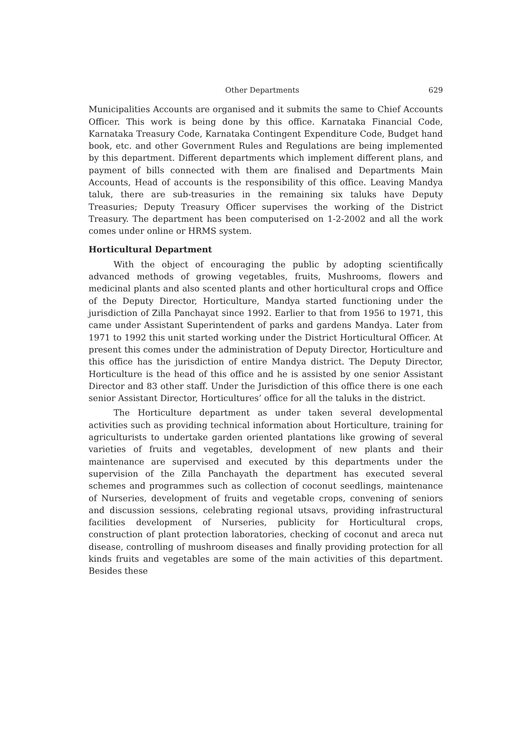Other Departments 629
Municipalities Accounts are organised and it submits the same to Chief Accounts Officer. This work is being done by this office. Karnataka Financial Code, Karnataka Treasury Code, Karnataka Contingent Expenditure Code, Budget hand book, etc. and other Government Rules and Regulations are being implemented by this department. Different departments which implement different plans, and payment of bills connected with them are finalised and Departments Main Accounts, Head of accounts is the responsibility of this office. Leaving Mandya taluk, there are sub-treasuries in the remaining six taluks have Deputy Treasuries; Deputy Treasury Officer supervises the working of the District Treasury. The department has been computerised on 1-2-2002 and all the work comes under online or HRMS system.
Horticultural Department
With the object of encouraging the public by adopting scientifically advanced methods of growing vegetables, fruits, Mushrooms, flowers and medicinal plants and also scented plants and other horticultural crops and Office of the Deputy Director, Horticulture, Mandya started functioning under the jurisdiction of Zilla Panchayat since 1992. Earlier to that from 1956 to 1971, this came under Assistant Superintendent of parks and gardens Mandya. Later from 1971 to 1992 this unit started working under the District Horticultural Officer. At present this comes under the administration of Deputy Director, Horticulture and this office has the jurisdiction of entire Mandya district. The Deputy Director, Horticulture is the head of this office and he is assisted by one senior Assistant Director and 83 other staff. Under the Jurisdiction of this office there is one each senior Assistant Director, Horticultures’ office for all the taluks in the district.
The Horticulture department as under taken several developmental activities such as providing technical information about Horticulture, training for agriculturists to undertake garden oriented plantations like growing of several varieties of fruits and vegetables, development of new plants and their maintenance are supervised and executed by this departments under the supervision of the Zilla Panchayath the department has executed several schemes and programmes such as collection of coconut seedlings, maintenance of Nurseries, development of fruits and vegetable crops, convening of seniors and discussion sessions, celebrating regional utsavs, providing infrastructural facilities development of Nurseries, publicity for Horticultural crops, construction of plant protection laboratories, checking of coconut and areca nut disease, controlling of mushroom diseases and finally providing protection for all kinds fruits and vegetables are some of the main activities of this department. Besides these